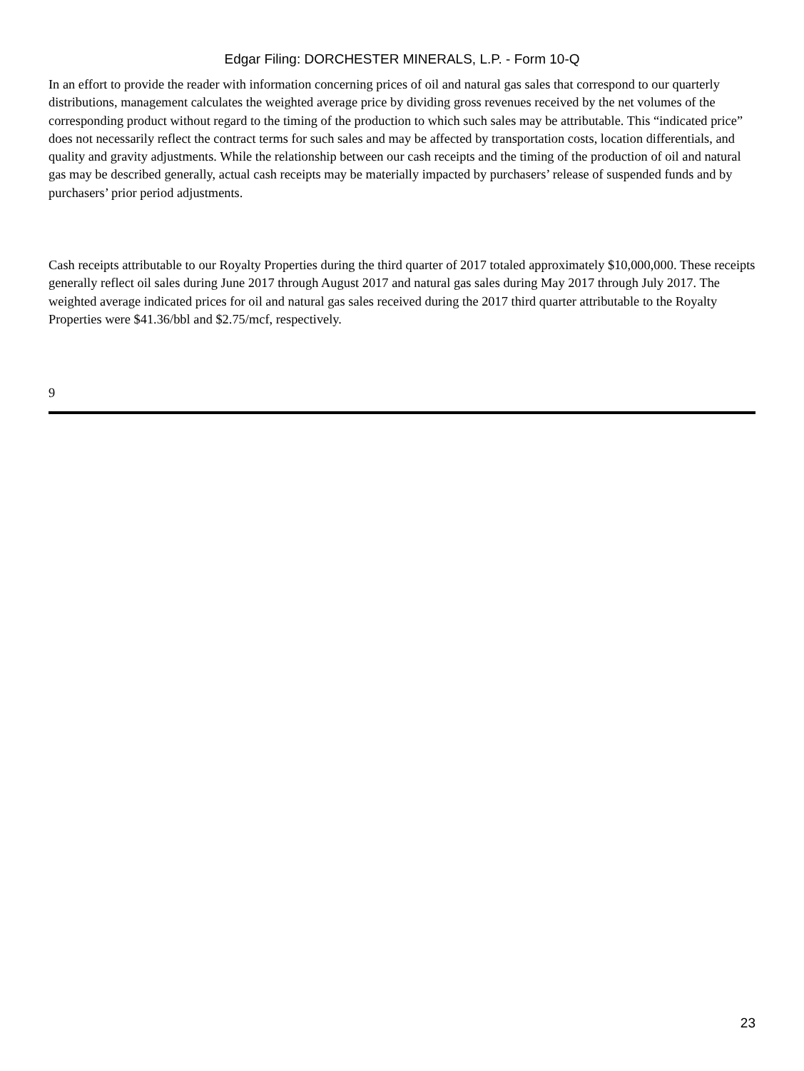Edgar Filing: DORCHESTER MINERALS, L.P. - Form 10-Q
In an effort to provide the reader with information concerning prices of oil and natural gas sales that correspond to our quarterly distributions, management calculates the weighted average price by dividing gross revenues received by the net volumes of the corresponding product without regard to the timing of the production to which such sales may be attributable. This “indicated price” does not necessarily reflect the contract terms for such sales and may be affected by transportation costs, location differentials, and quality and gravity adjustments. While the relationship between our cash receipts and the timing of the production of oil and natural gas may be described generally, actual cash receipts may be materially impacted by purchasers’ release of suspended funds and by purchasers’ prior period adjustments.
Cash receipts attributable to our Royalty Properties during the third quarter of 2017 totaled approximately $10,000,000. These receipts generally reflect oil sales during June 2017 through August 2017 and natural gas sales during May 2017 through July 2017. The weighted average indicated prices for oil and natural gas sales received during the 2017 third quarter attributable to the Royalty Properties were $41.36/bbl and $2.75/mcf, respectively.
9
23